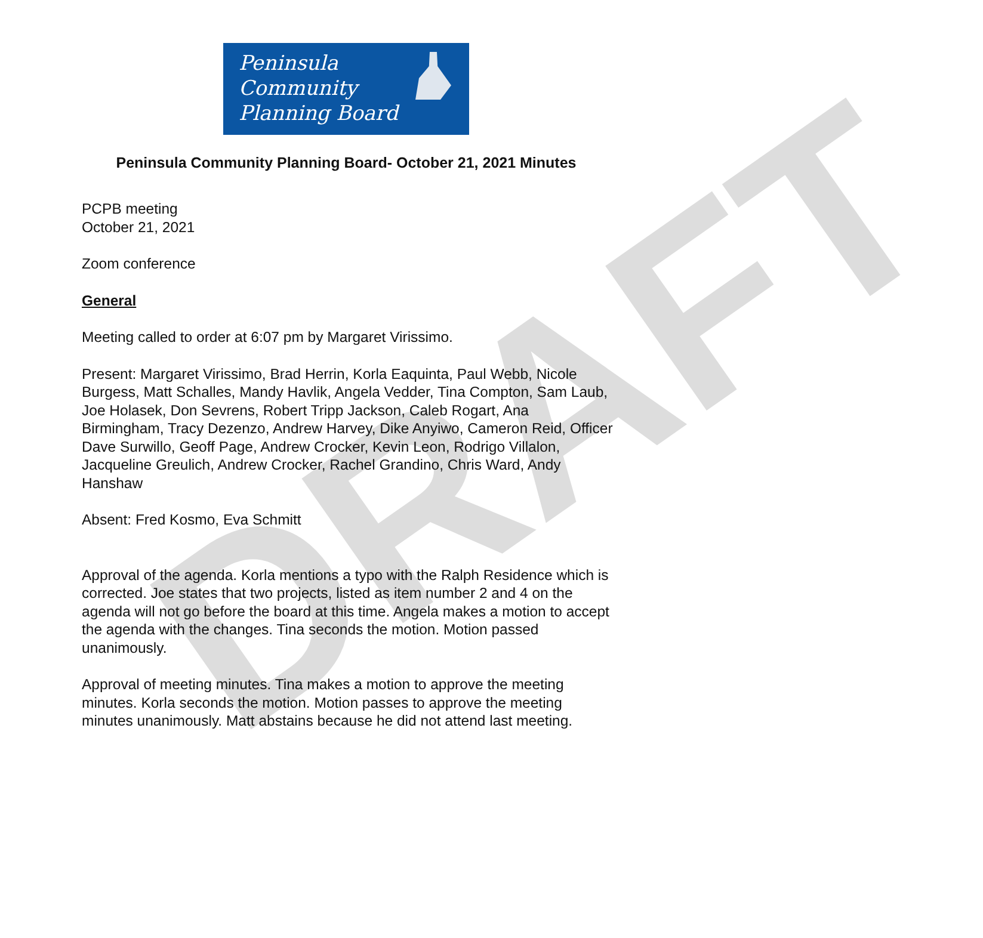DRAFT
Peninsula
Community
Planning Board
Peninsula Community Planning Board- October 21, 2021 Minutes
PCPB meeting
October 21, 2021
Zoom conference
General
Meeting called to order at 6:07 pm by Margaret Virissimo.
Present: Margaret Virissimo, Brad Herrin, Korla Eaquinta, Paul Webb, Nicole Burgess, Matt Schalles, Mandy Havlik, Angela Vedder, Tina Compton, Sam Laub, Joe Holasek, Don Sevrens, Robert Tripp Jackson, Caleb Rogart, Ana Birmingham, Tracy Dezenzo, Andrew Harvey, Dike Anyiwo, Cameron Reid, Officer Dave Surwillo, Geoff Page, Andrew Crocker, Kevin Leon, Rodrigo Villalon, Jacqueline Greulich, Andrew Crocker, Rachel Grandino, Chris Ward, Andy Hanshaw
Absent: Fred Kosmo, Eva Schmitt
Approval of the agenda. Korla mentions a typo with the Ralph Residence which is corrected. Joe states that two projects, listed as item number 2 and 4 on the agenda will not go before the board at this time. Angela makes a motion to accept the agenda with the changes. Tina seconds the motion. Motion passed unanimously.
Approval of meeting minutes. Tina makes a motion to approve the meeting minutes. Korla seconds the motion. Motion passes to approve the meeting minutes unanimously. Matt abstains because he did not attend last meeting.